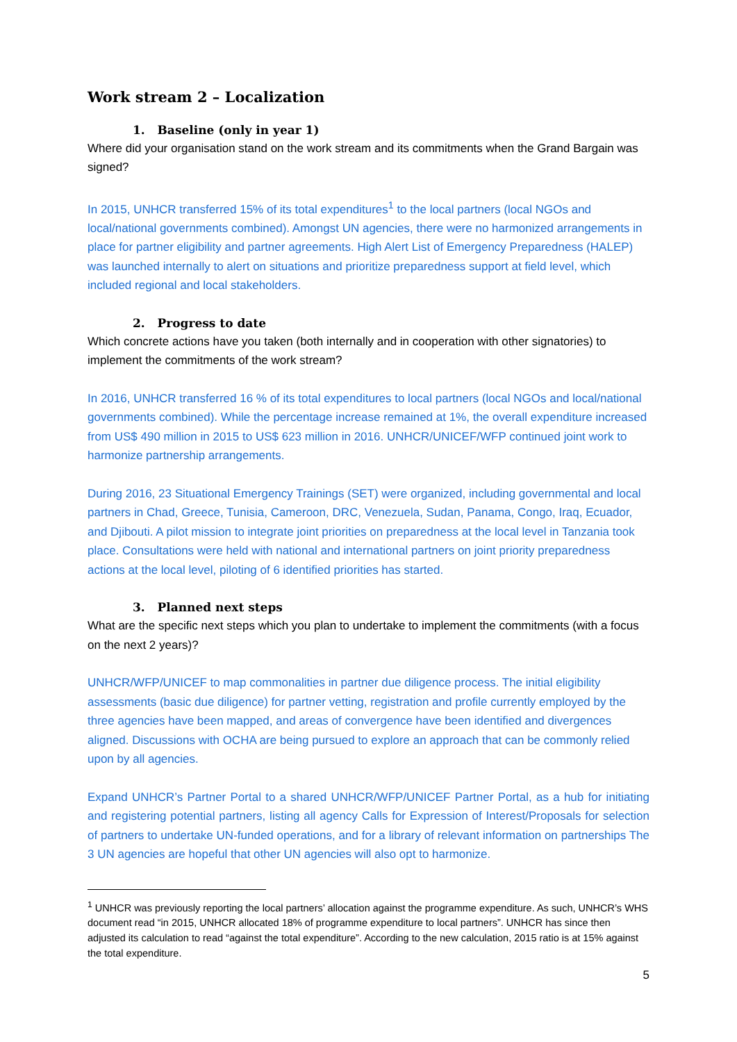Work stream 2 – Localization
1. Baseline (only in year 1)
Where did your organisation stand on the work stream and its commitments when the Grand Bargain was signed?
In 2015, UNHCR transferred 15% of its total expenditures<sup>1</sup> to the local partners (local NGOs and local/national governments combined). Amongst UN agencies, there were no harmonized arrangements in place for partner eligibility and partner agreements. High Alert List of Emergency Preparedness (HALEP) was launched internally to alert on situations and prioritize preparedness support at field level, which included regional and local stakeholders.
2. Progress to date
Which concrete actions have you taken (both internally and in cooperation with other signatories) to implement the commitments of the work stream?
In 2016, UNHCR transferred 16 % of its total expenditures to local partners (local NGOs and local/national governments combined). While the percentage increase remained at 1%, the overall expenditure increased from US$ 490 million in 2015 to US$ 623 million in 2016. UNHCR/UNICEF/WFP continued joint work to harmonize partnership arrangements.
During 2016, 23 Situational Emergency Trainings (SET) were organized, including governmental and local partners in Chad, Greece, Tunisia, Cameroon, DRC, Venezuela, Sudan, Panama, Congo, Iraq, Ecuador, and Djibouti. A pilot mission to integrate joint priorities on preparedness at the local level in Tanzania took place. Consultations were held with national and international partners on joint priority preparedness actions at the local level, piloting of 6 identified priorities has started.
3. Planned next steps
What are the specific next steps which you plan to undertake to implement the commitments (with a focus on the next 2 years)?
UNHCR/WFP/UNICEF to map commonalities in partner due diligence process. The initial eligibility assessments (basic due diligence) for partner vetting, registration and profile currently employed by the three agencies have been mapped, and areas of convergence have been identified and divergences aligned. Discussions with OCHA are being pursued to explore an approach that can be commonly relied upon by all agencies.
Expand UNHCR’s Partner Portal to a shared UNHCR/WFP/UNICEF Partner Portal, as a hub for initiating and registering potential partners, listing all agency Calls for Expression of Interest/Proposals for selection of partners to undertake UN-funded operations, and for a library of relevant information on partnerships The 3 UN agencies are hopeful that other UN agencies will also opt to harmonize.
<sup>1</sup> UNHCR was previously reporting the local partners’ allocation against the programme expenditure. As such, UNHCR’s WHS document read “in 2015, UNHCR allocated 18% of programme expenditure to local partners”. UNHCR has since then adjusted its calculation to read “against the total expenditure”. According to the new calculation, 2015 ratio is at 15% against the total expenditure.
5